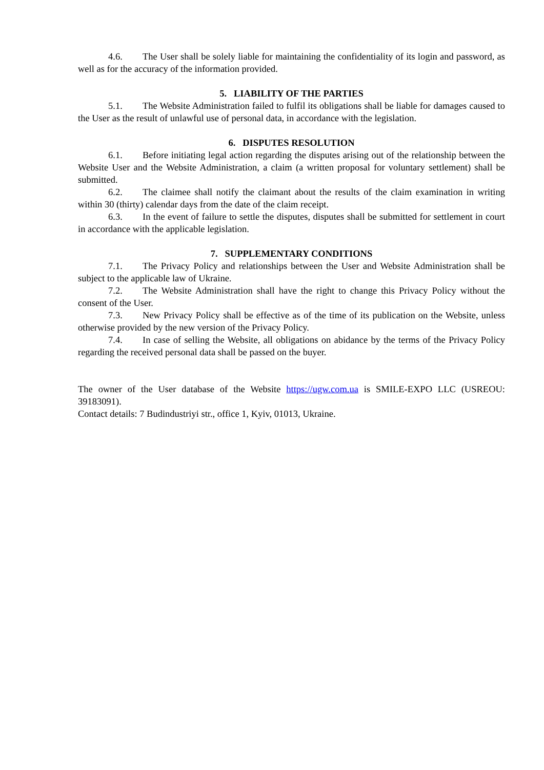4.6. The User shall be solely liable for maintaining the confidentiality of its login and password, as well as for the accuracy of the information provided.
5. LIABILITY OF THE PARTIES
5.1. The Website Administration failed to fulfil its obligations shall be liable for damages caused to the User as the result of unlawful use of personal data, in accordance with the legislation.
6. DISPUTES RESOLUTION
6.1. Before initiating legal action regarding the disputes arising out of the relationship between the Website User and the Website Administration, a claim (a written proposal for voluntary settlement) shall be submitted.
6.2. The claimee shall notify the claimant about the results of the claim examination in writing within 30 (thirty) calendar days from the date of the claim receipt.
6.3. In the event of failure to settle the disputes, disputes shall be submitted for settlement in court in accordance with the applicable legislation.
7. SUPPLEMENTARY CONDITIONS
7.1. The Privacy Policy and relationships between the User and Website Administration shall be subject to the applicable law of Ukraine.
7.2. The Website Administration shall have the right to change this Privacy Policy without the consent of the User.
7.3. New Privacy Policy shall be effective as of the time of its publication on the Website, unless otherwise provided by the new version of the Privacy Policy.
7.4. In case of selling the Website, all obligations on abidance by the terms of the Privacy Policy regarding the received personal data shall be passed on the buyer.
The owner of the User database of the Website https://ugw.com.ua is SMILE-EXPO LLC (USREOU: 39183091).
Contact details: 7 Budindustriyi str., office 1, Kyiv, 01013, Ukraine.